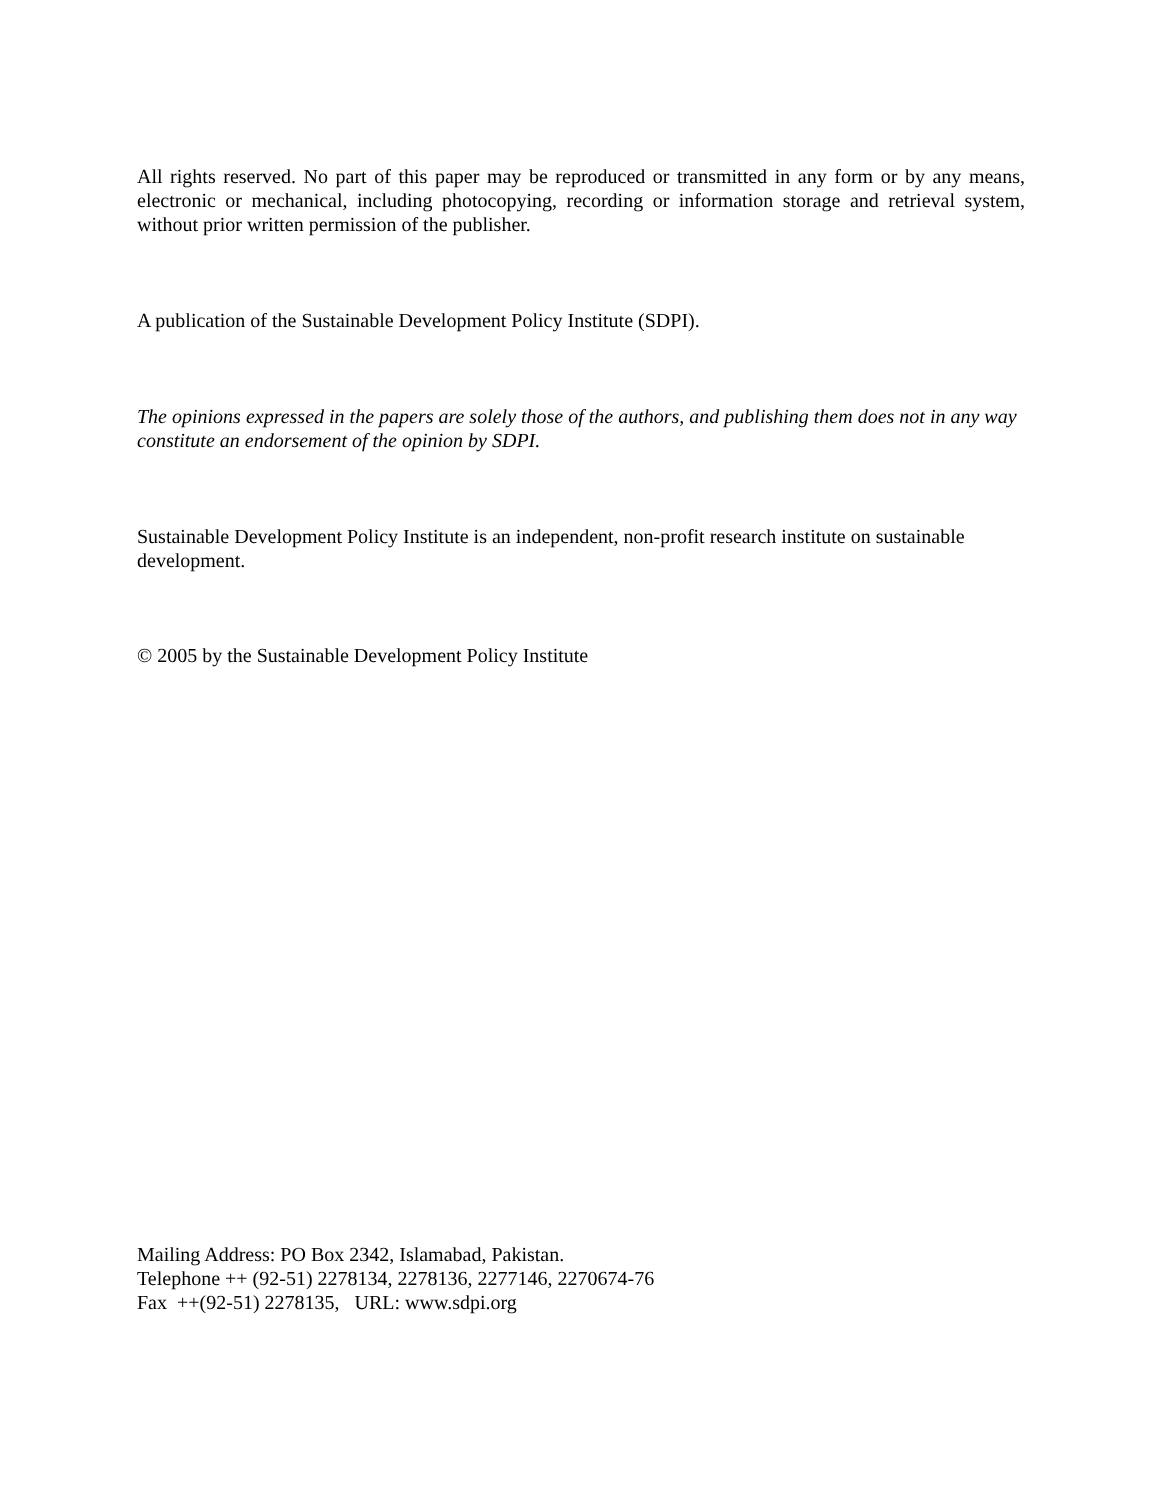All rights reserved. No part of this paper may be reproduced or transmitted in any form or by any means, electronic or mechanical, including photocopying, recording or information storage and retrieval system, without prior written permission of the publisher.
A publication of the Sustainable Development Policy Institute (SDPI).
The opinions expressed in the papers are solely those of the authors, and publishing them does not in any way constitute an endorsement of the opinion by SDPI.
Sustainable Development Policy Institute is an independent, non-profit research institute on sustainable development.
© 2005 by the Sustainable Development Policy Institute
Mailing Address: PO Box 2342, Islamabad, Pakistan.
Telephone ++ (92-51) 2278134, 2278136, 2277146, 2270674-76
Fax ++(92-51) 2278135, URL: www.sdpi.org